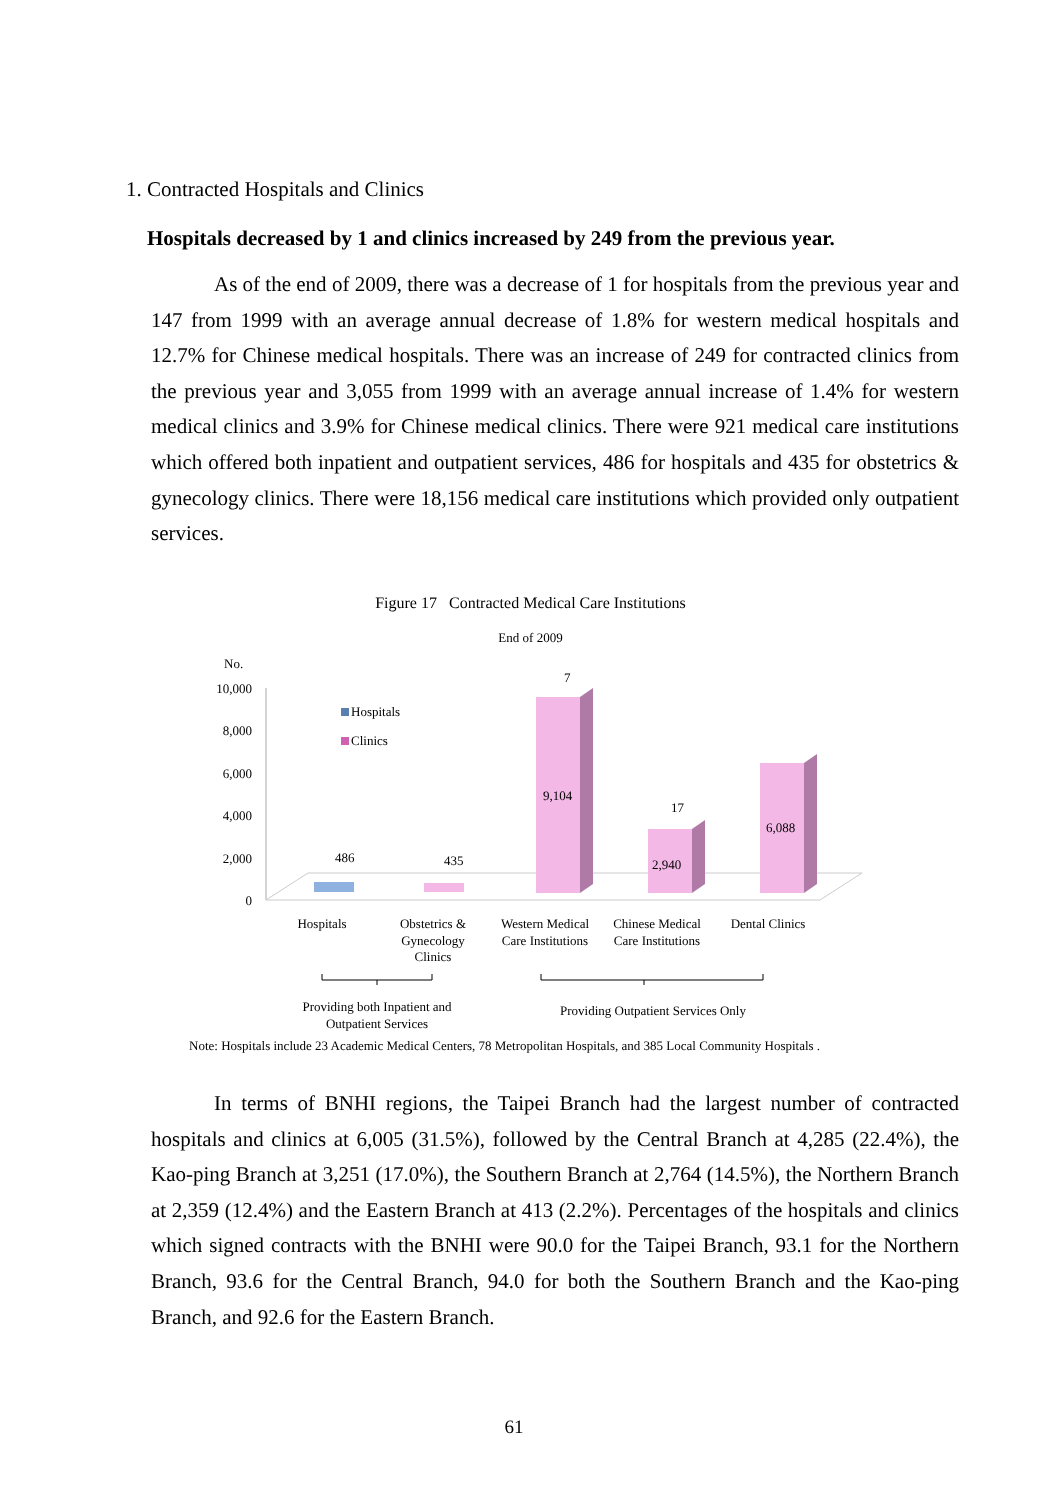1. Contracted Hospitals and Clinics
Hospitals decreased by 1 and clinics increased by 249 from the previous year.
As of the end of 2009, there was a decrease of 1 for hospitals from the previous year and 147 from 1999 with an average annual decrease of 1.8% for western medical hospitals and 12.7% for Chinese medical hospitals. There was an increase of 249 for contracted clinics from the previous year and 3,055 from 1999 with an average annual increase of 1.4% for western medical clinics and 3.9% for Chinese medical clinics. There were 921 medical care institutions which offered both inpatient and outpatient services, 486 for hospitals and 435 for obstetrics & gynecology clinics. There were 18,156 medical care institutions which provided only outpatient services.
Figure 17 Contracted Medical Care Institutions
End of 2009
No.
10,000
8,000
6,000
4,000
2,000
0
Hospitals
Clinics
486
435
7
9,104
17
2,940
6,088
Hospitals
Obstetrics &
Gynecology
Clinics
Western Medical
Care Institutions
Chinese Medical
Care Institutions
Dental Clinics
Providing both Inpatient and
Outpatient Services
Providing Outpatient Services Only
Note: Hospitals include 23 Academic Medical Centers, 78 Metropolitan Hospitals, and 385 Local Community Hospitals .
In terms of BNHI regions, the Taipei Branch had the largest number of contracted hospitals and clinics at 6,005 (31.5%), followed by the Central Branch at 4,285 (22.4%), the Kao-ping Branch at 3,251 (17.0%), the Southern Branch at 2,764 (14.5%), the Northern Branch at 2,359 (12.4%) and the Eastern Branch at 413 (2.2%). Percentages of the hospitals and clinics which signed contracts with the BNHI were 90.0 for the Taipei Branch, 93.1 for the Northern Branch, 93.6 for the Central Branch, 94.0 for both the Southern Branch and the Kao-ping Branch, and 92.6 for the Eastern Branch.
61